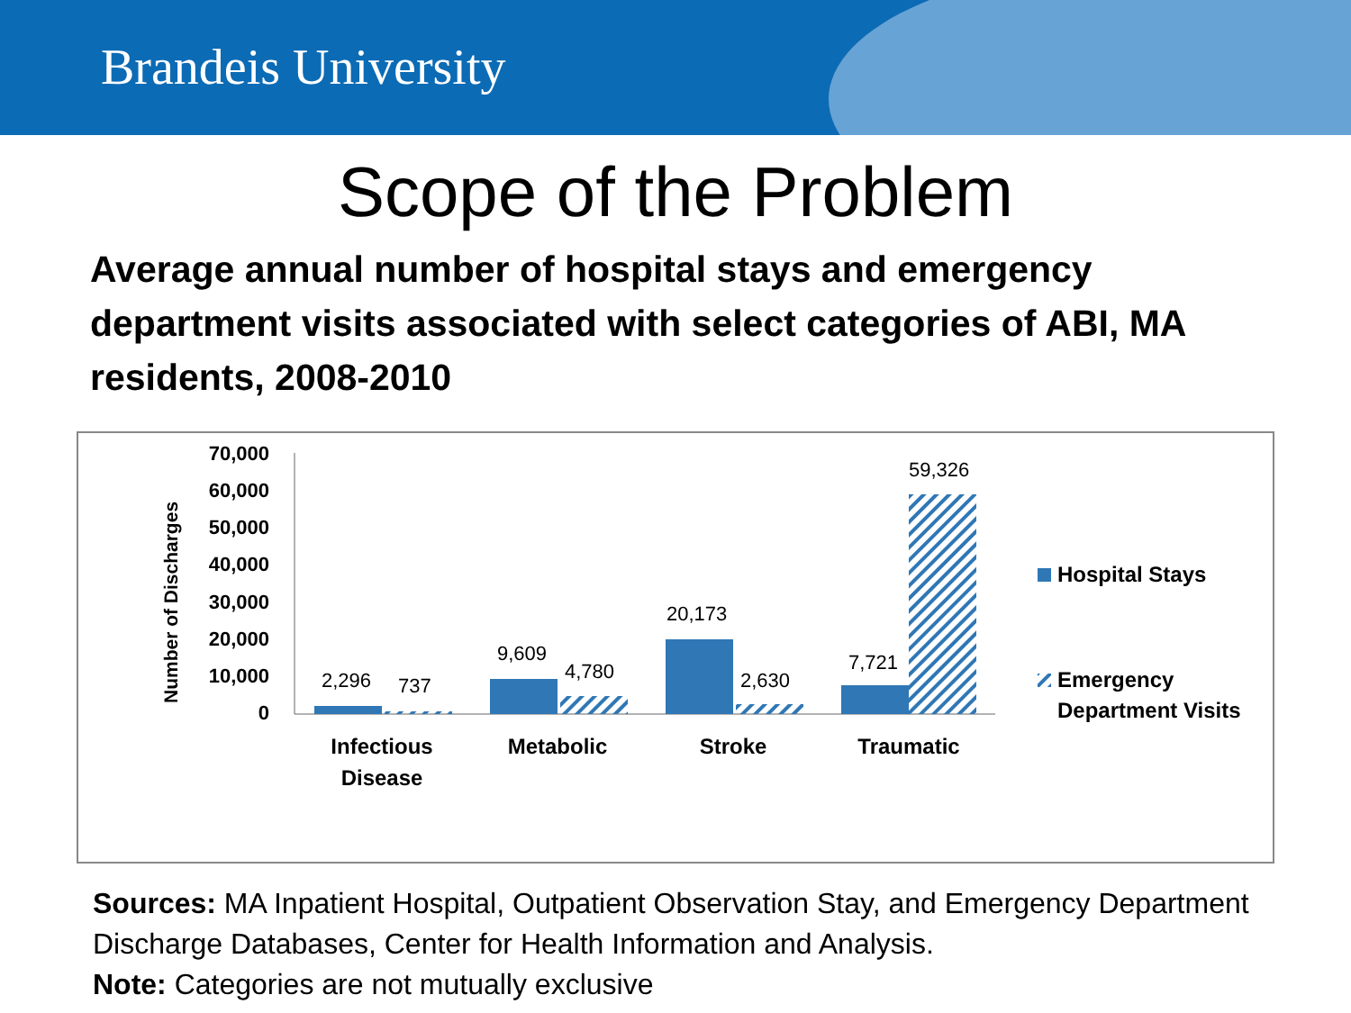Brandeis University
Scope of the Problem
Average annual number of hospital stays and emergency department visits associated with select categories of ABI, MA residents, 2008-2010
Number of Discharges
70,000
60,000
50,000
40,000
30,000
20,000
10,000
0
2,296
737
9,609
4,780
20,173
2,630
7,721
59,326
Infectious
Disease
Metabolic
Stroke
Traumatic
Hospital Stays
Emergency
Department Visits
Sources: MA Inpatient Hospital, Outpatient Observation Stay, and Emergency Department Discharge Databases, Center for Health Information and Analysis.
Note: Categories are not mutually exclusive